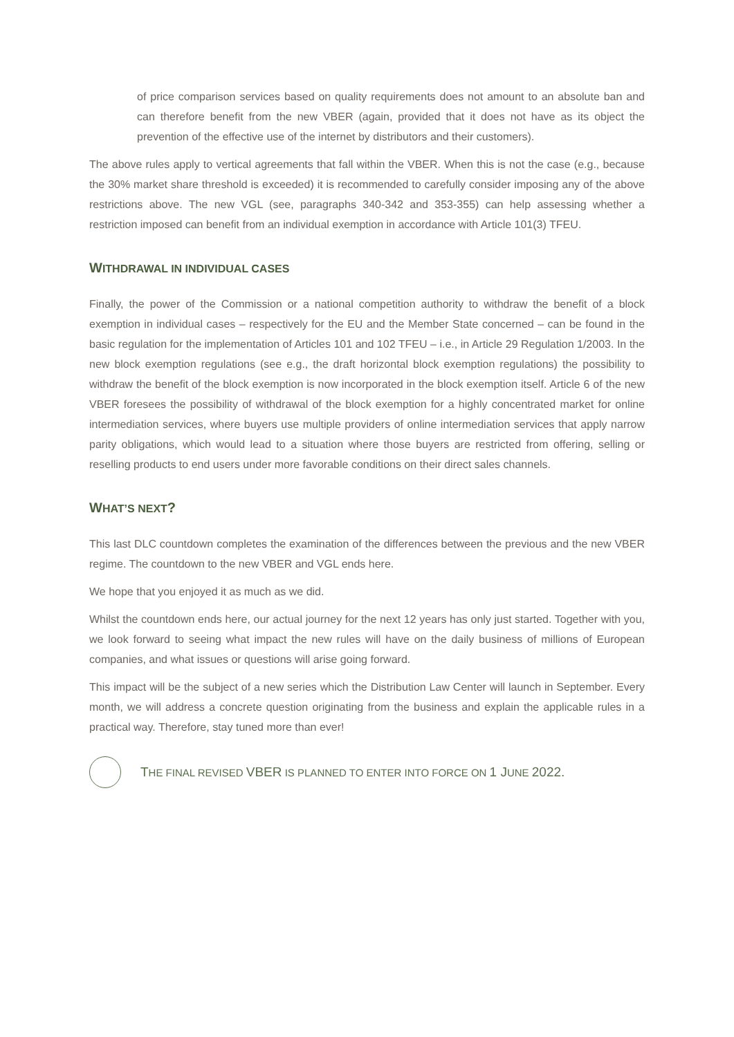of price comparison services based on quality requirements does not amount to an absolute ban and can therefore benefit from the new VBER (again, provided that it does not have as its object the prevention of the effective use of the internet by distributors and their customers).
The above rules apply to vertical agreements that fall within the VBER. When this is not the case (e.g., because the 30% market share threshold is exceeded) it is recommended to carefully consider imposing any of the above restrictions above. The new VGL (see, paragraphs 340-342 and 353-355) can help assessing whether a restriction imposed can benefit from an individual exemption in accordance with Article 101(3) TFEU.
WITHDRAWAL IN INDIVIDUAL CASES
Finally, the power of the Commission or a national competition authority to withdraw the benefit of a block exemption in individual cases – respectively for the EU and the Member State concerned – can be found in the basic regulation for the implementation of Articles 101 and 102 TFEU – i.e., in Article 29 Regulation 1/2003. In the new block exemption regulations (see e.g., the draft horizontal block exemption regulations) the possibility to withdraw the benefit of the block exemption is now incorporated in the block exemption itself. Article 6 of the new VBER foresees the possibility of withdrawal of the block exemption for a highly concentrated market for online intermediation services, where buyers use multiple providers of online intermediation services that apply narrow parity obligations, which would lead to a situation where those buyers are restricted from offering, selling or reselling products to end users under more favorable conditions on their direct sales channels.
WHAT’S NEXT?
This last DLC countdown completes the examination of the differences between the previous and the new VBER regime. The countdown to the new VBER and VGL ends here.
We hope that you enjoyed it as much as we did.
Whilst the countdown ends here, our actual journey for the next 12 years has only just started. Together with you, we look forward to seeing what impact the new rules will have on the daily business of millions of European companies, and what issues or questions will arise going forward.
This impact will be the subject of a new series which the Distribution Law Center will launch in September. Every month, we will address a concrete question originating from the business and explain the applicable rules in a practical way. Therefore, stay tuned more than ever!
THE FINAL REVISED VBER IS PLANNED TO ENTER INTO FORCE ON 1 JUNE 2022.